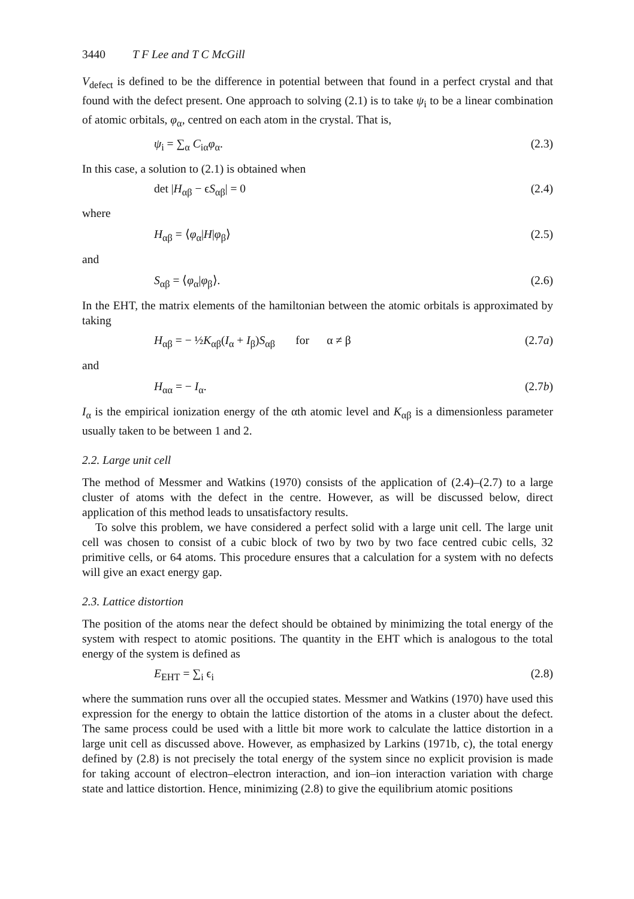3440 T F Lee and T C McGill
V<sub>defect</sub> is defined to be the difference in potential between that found in a perfect crystal and that found with the defect present. One approach to solving (2.1) is to take ψ<sub>i</sub> to be a linear combination of atomic orbitals, φ<sub>α</sub>, centred on each atom in the crystal. That is,
ψ<sub>i</sub> = ∑<sub>α</sub> C<sub>iα</sub>φ<sub>α</sub>. (2.3)
In this case, a solution to (2.1) is obtained when
det |H<sub>αβ</sub> − ϵS<sub>αβ</sub>| = 0 (2.4)
where
H<sub>αβ</sub> = ⟨φ<sub>α</sub>|H|φ<sub>β</sub>⟩ (2.5)
and
S<sub>αβ</sub> = ⟨φ<sub>α</sub>|φ<sub>β</sub>⟩. (2.6)
In the EHT, the matrix elements of the hamiltonian between the atomic orbitals is approximated by taking
H<sub>αβ</sub> = − ½K<sub>αβ</sub>(I<sub>α</sub> + I<sub>β</sub>)S<sub>αβ</sub> for α ≠ β (2.7a)
and
H<sub>αα</sub> = − I<sub>α</sub>. (2.7b)
I<sub>α</sub> is the empirical ionization energy of the αth atomic level and K<sub>αβ</sub> is a dimensionless parameter usually taken to be between 1 and 2.
2.2. Large unit cell
The method of Messmer and Watkins (1970) consists of the application of (2.4)–(2.7) to a large cluster of atoms with the defect in the centre. However, as will be discussed below, direct application of this method leads to unsatisfactory results.
To solve this problem, we have considered a perfect solid with a large unit cell. The large unit cell was chosen to consist of a cubic block of two by two by two face centred cubic cells, 32 primitive cells, or 64 atoms. This procedure ensures that a calculation for a system with no defects will give an exact energy gap.
2.3. Lattice distortion
The position of the atoms near the defect should be obtained by minimizing the total energy of the system with respect to atomic positions. The quantity in the EHT which is analogous to the total energy of the system is defined as
E<sub>EHT</sub> = ∑<sub>i</sub> ϵ<sub>i</sub> (2.8)
where the summation runs over all the occupied states. Messmer and Watkins (1970) have used this expression for the energy to obtain the lattice distortion of the atoms in a cluster about the defect. The same process could be used with a little bit more work to calculate the lattice distortion in a large unit cell as discussed above. However, as emphasized by Larkins (1971b, c), the total energy defined by (2.8) is not precisely the total energy of the system since no explicit provision is made for taking account of electron–electron interaction, and ion–ion interaction variation with charge state and lattice distortion. Hence, minimizing (2.8) to give the equilibrium atomic positions